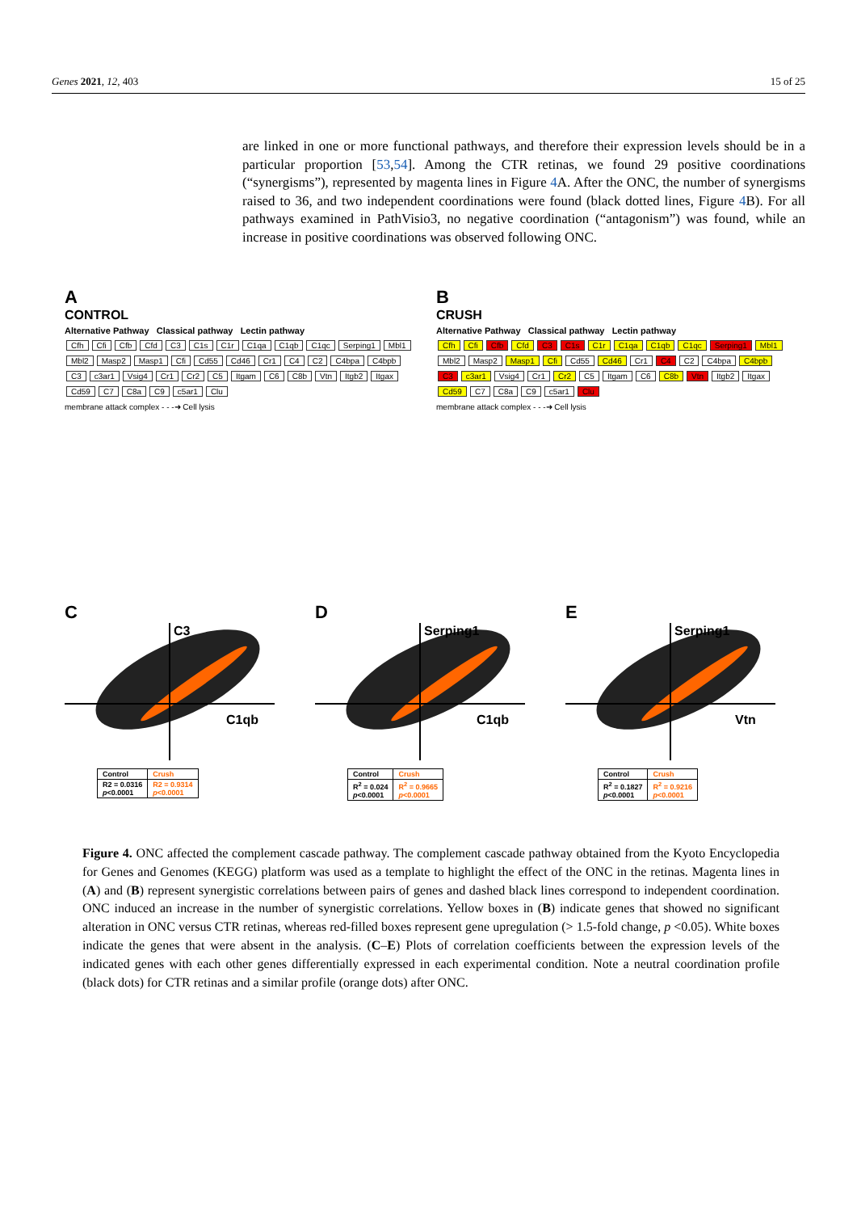Genes 2021, 12, 403 15 of 25
are linked in one or more functional pathways, and therefore their expression levels should be in a particular proportion [53,54]. Among the CTR retinas, we found 29 positive coordinations (“synergisms”), represented by magenta lines in Figure 4 A. After the ONC, the number of synergisms raised to 36, and two independent coordinations were found (black dotted lines, Figure 4 B). For all pathways examined in PathVisio3, no negative coordination (“antagonism”) was found, while an increase in positive coordinations was observed following ONC.
A
CONTROL
Alternative Pathway Classical pathway Lectin pathway
Cfh Cfi Cfb Cfd C3 C1s C1r C1qa C1qb C1qc Serping1 Mbl1 Mbl2 Masp2 Masp1 Cfi Cd55 Cd46 Cr1 C4 C2 C4bpa C4bpb C3 c3ar1 Vsig4 Cr1 Cr2 C5 Itgam C6 C8b Vtn Itgb2 Itgax Cd59 C7 C8a C9 c5ar1 Clu
membrane attack complex - - -➜ Cell lysis
B
CRUSH
Alternative Pathway Classical pathway Lectin pathway
Cfh Cfi Cfb Cfd C3 C1s C1r C1qa C1qb C1qc Serping1 Mbl1 Mbl2 Masp2 Masp1 Cfi Cd55 Cd46 Cr1 C4 C2 C4bpa C4bpb C3 c3ar1 Vsig4 Cr1 Cr2 C5 Itgam C6 C8b Vtn Itgb2 Itgax Cd59 C7 C8a C9 c5ar1 Clu
membrane attack complex - - -➜ Cell lysis
C
C3
C1qb
| Control | Crush |
| --- | --- |
| R2 = 0.0316 p <0.0001 | R2 = 0.9314 p <0.0001 |
D
Serping1
C1qb
| Control | Crush |
| --- | --- |
| R<sup>2</sup> = 0.024 p <0.0001 | R<sup>2</sup> = 0.9665 p <0.0001 |
E
Serping1
Vtn
| Control | Crush |
| --- | --- |
| R<sup>2</sup> = 0.1827 p <0.0001 | R<sup>2</sup> = 0.9216 p <0.0001 |
Figure 4. ONC affected the complement cascade pathway. The complement cascade pathway obtained from the Kyoto Encyclopedia for Genes and Genomes (KEGG) platform was used as a template to highlight the effect of the ONC in the retinas. Magenta lines in (A) and (B) represent synergistic correlations between pairs of genes and dashed black lines correspond to independent coordination. ONC induced an increase in the number of synergistic correlations. Yellow boxes in (B) indicate genes that showed no significant alteration in ONC versus CTR retinas, whereas red-filled boxes represent gene upregulation (> 1.5-fold change, p <0.05). White boxes indicate the genes that were absent in the analysis. (C–E) Plots of correlation coefficients between the expression levels of the indicated genes with each other genes differentially expressed in each experimental condition. Note a neutral coordination profile (black dots) for CTR retinas and a similar profile (orange dots) after ONC.